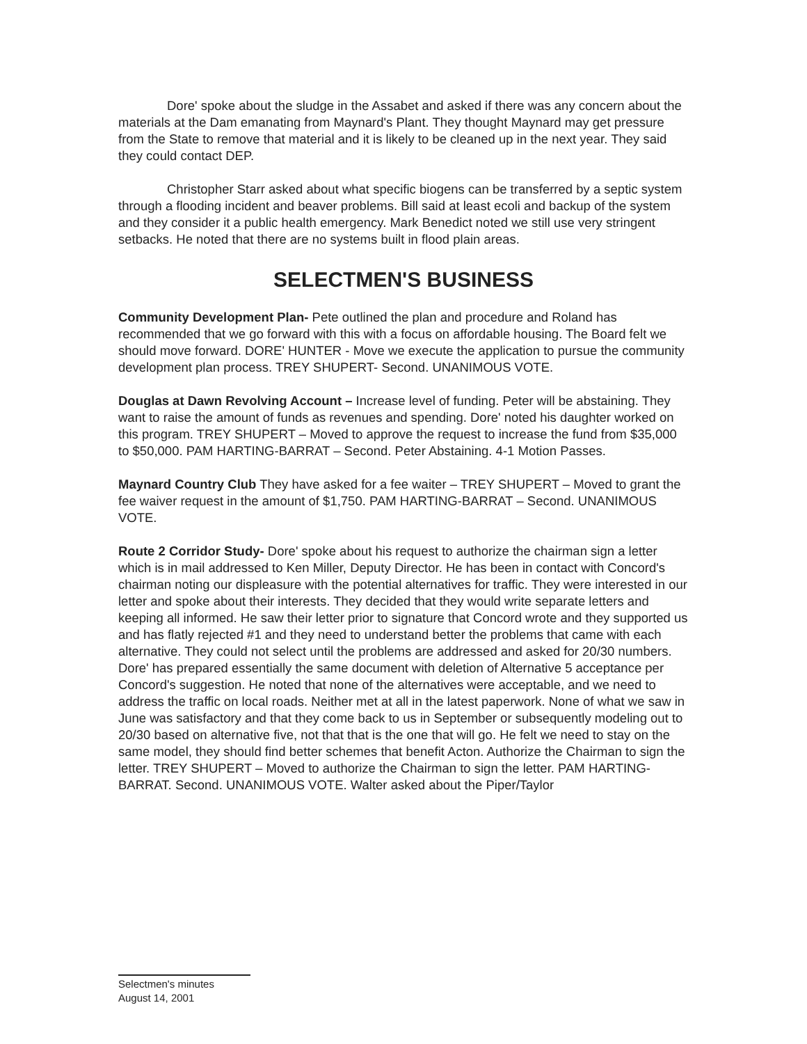Dore' spoke about the sludge in the Assabet and asked if there was any concern about the materials at the Dam emanating from Maynard's Plant. They thought Maynard may get pressure from the State to remove that material and it is likely to be cleaned up in the next year. They said they could contact DEP.
Christopher Starr asked about what specific biogens can be transferred by a septic system through a flooding incident and beaver problems. Bill said at least ecoli and backup of the system and they consider it a public health emergency. Mark Benedict noted we still use very stringent setbacks. He noted that there are no systems built in flood plain areas.
SELECTMEN'S BUSINESS
Community Development Plan- Pete outlined the plan and procedure and Roland has recommended that we go forward with this with a focus on affordable housing. The Board felt we should move forward. DORE' HUNTER - Move we execute the application to pursue the community development plan process. TREY SHUPERT- Second. UNANIMOUS VOTE.
Douglas at Dawn Revolving Account – Increase level of funding. Peter will be abstaining. They want to raise the amount of funds as revenues and spending. Dore' noted his daughter worked on this program. TREY SHUPERT – Moved to approve the request to increase the fund from $35,000 to $50,000. PAM HARTING-BARRAT – Second. Peter Abstaining. 4-1 Motion Passes.
Maynard Country Club They have asked for a fee waiter – TREY SHUPERT – Moved to grant the fee waiver request in the amount of $1,750. PAM HARTING-BARRAT – Second. UNANIMOUS VOTE.
Route 2 Corridor Study- Dore' spoke about his request to authorize the chairman sign a letter which is in mail addressed to Ken Miller, Deputy Director. He has been in contact with Concord's chairman noting our displeasure with the potential alternatives for traffic. They were interested in our letter and spoke about their interests. They decided that they would write separate letters and keeping all informed. He saw their letter prior to signature that Concord wrote and they supported us and has flatly rejected #1 and they need to understand better the problems that came with each alternative. They could not select until the problems are addressed and asked for 20/30 numbers. Dore' has prepared essentially the same document with deletion of Alternative 5 acceptance per Concord's suggestion. He noted that none of the alternatives were acceptable, and we need to address the traffic on local roads. Neither met at all in the latest paperwork. None of what we saw in June was satisfactory and that they come back to us in September or subsequently modeling out to 20/30 based on alternative five, not that that is the one that will go. He felt we need to stay on the same model, they should find better schemes that benefit Acton. Authorize the Chairman to sign the letter. TREY SHUPERT – Moved to authorize the Chairman to sign the letter. PAM HARTING-BARRAT. Second. UNANIMOUS VOTE. Walter asked about the Piper/Taylor
Selectmen's minutes
August 14, 2001